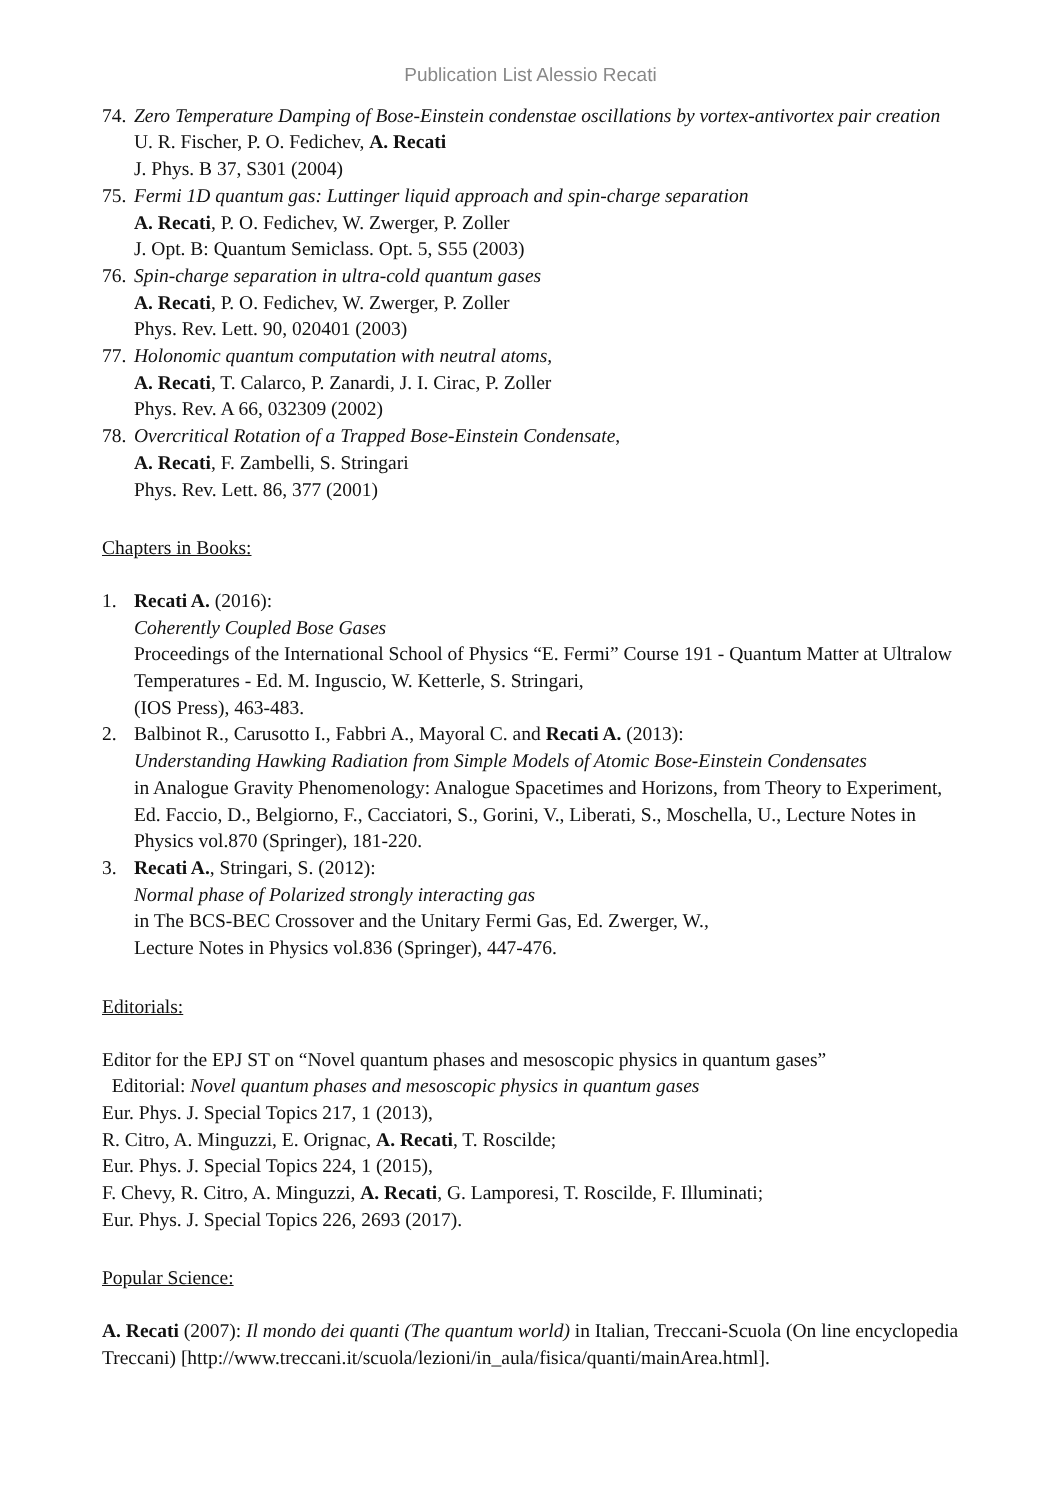Publication List Alessio Recati
74.
Zero Temperature Damping of Bose-Einstein condenstae oscillations by vortex-antivortex pair creation
U. R. Fischer, P. O. Fedichev, A. Recati
J. Phys. B 37, S301 (2004)
75.
Fermi 1D quantum gas: Luttinger liquid approach and spin-charge separation
A. Recati, P. O. Fedichev, W. Zwerger, P. Zoller
J. Opt. B: Quantum Semiclass. Opt. 5, S55 (2003)
76.
Spin-charge separation in ultra-cold quantum gases
A. Recati, P. O. Fedichev, W. Zwerger, P. Zoller
Phys. Rev. Lett. 90, 020401 (2003)
77.
Holonomic quantum computation with neutral atoms,
A. Recati, T. Calarco, P. Zanardi, J. I. Cirac, P. Zoller
Phys. Rev. A 66, 032309 (2002)
78.
Overcritical Rotation of a Trapped Bose-Einstein Condensate,
A. Recati, F. Zambelli, S. Stringari
Phys. Rev. Lett. 86, 377 (2001)
Chapters in Books:
1. Recati A. (2016):
Coherently Coupled Bose Gases
Proceedings of the International School of Physics “E. Fermi” Course 191 - Quantum Matter at Ultralow Temperatures - Ed. M. Inguscio, W. Ketterle, S. Stringari,
(IOS Press), 463-483.
2. Balbinot R., Carusotto I., Fabbri A., Mayoral C. and Recati A. (2013):
Understanding Hawking Radiation from Simple Models of Atomic Bose-Einstein Condensates
in Analogue Gravity Phenomenology: Analogue Spacetimes and Horizons, from Theory to Experiment, Ed. Faccio, D., Belgiorno, F., Cacciatori, S., Gorini, V., Liberati, S., Moschella, U., Lecture Notes in Physics vol.870 (Springer), 181-220.
3. Recati A., Stringari, S. (2012):
Normal phase of Polarized strongly interacting gas
in The BCS-BEC Crossover and the Unitary Fermi Gas, Ed. Zwerger, W.,
Lecture Notes in Physics vol.836 (Springer), 447-476.
Editorials:
Editor for the EPJ ST on “Novel quantum phases and mesoscopic physics in quantum gases”
Editorial: Novel quantum phases and mesoscopic physics in quantum gases
Eur. Phys. J. Special Topics 217, 1 (2013),
R. Citro, A. Minguzzi, E. Orignac, A. Recati, T. Roscilde;
Eur. Phys. J. Special Topics 224, 1 (2015),
F. Chevy, R. Citro, A. Minguzzi, A. Recati, G. Lamporesi, T. Roscilde, F. Illuminati;
Eur. Phys. J. Special Topics 226, 2693 (2017).
Popular Science:
A. Recati (2007): Il mondo dei quanti (The quantum world) in Italian, Treccani-Scuola (On line encyclopedia Treccani) [http://www.treccani.it/scuola/lezioni/in_aula/fisica/quanti/mainArea.html].